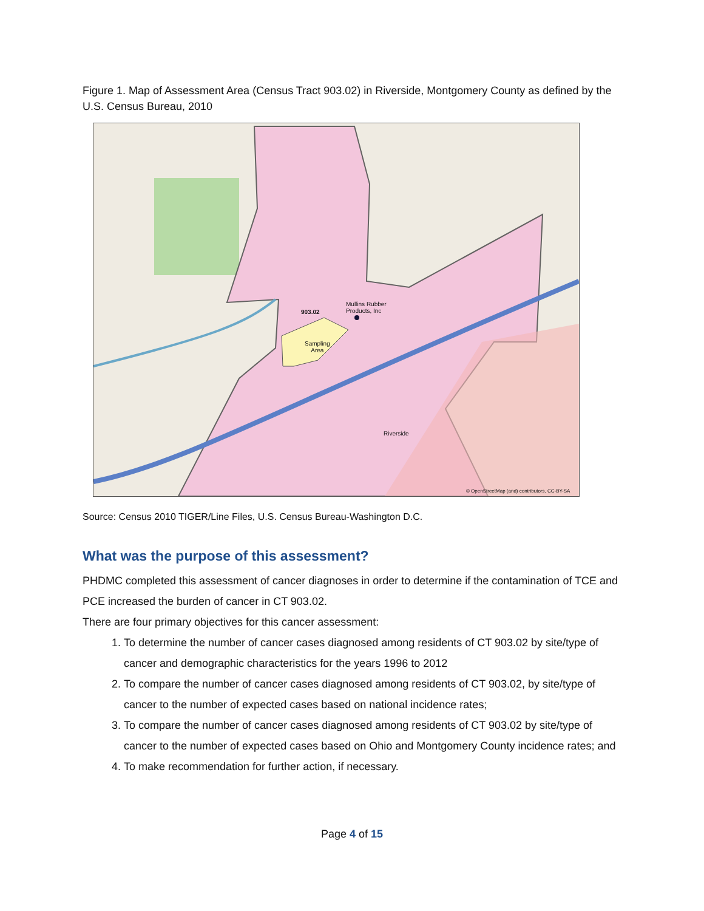Figure 1. Map of Assessment Area (Census Tract 903.02) in Riverside, Montgomery County as defined by the U.S. Census Bureau, 2010
903.02
Mullins Rubber
Products, Inc
Sampling
Area
Riverside
© OpenStreetMap (and) contributors, CC-BY-SA
Source: Census 2010 TIGER/Line Files, U.S. Census Bureau-Washington D.C.
What was the purpose of this assessment?
PHDMC completed this assessment of cancer diagnoses in order to determine if the contamination of TCE and PCE increased the burden of cancer in CT 903.02.
There are four primary objectives for this cancer assessment:
1. To determine the number of cancer cases diagnosed among residents of CT 903.02 by site/type of cancer and demographic characteristics for the years 1996 to 2012
2. To compare the number of cancer cases diagnosed among residents of CT 903.02, by site/type of cancer to the number of expected cases based on national incidence rates;
3. To compare the number of cancer cases diagnosed among residents of CT 903.02 by site/type of cancer to the number of expected cases based on Ohio and Montgomery County incidence rates; and
4. To make recommendation for further action, if necessary.
Page 4 of 15